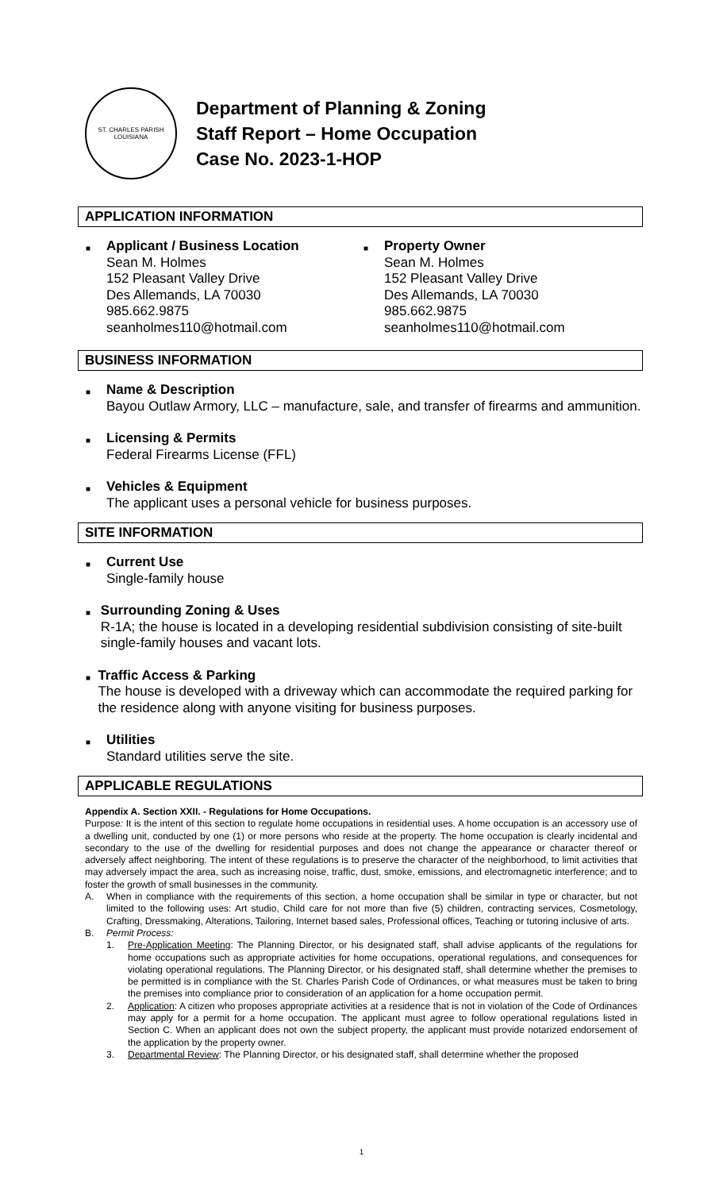ST. CHARLES PARISH
LOUISIANA
Department of Planning & Zoning
Staff Report – Home Occupation
Case No. 2023-1-HOP
APPLICATION INFORMATION
■
Applicant / Business Location
Sean M. Holmes
152 Pleasant Valley Drive
Des Allemands, LA 70030
985.662.9875
seanholmes110@hotmail.com
■
Property Owner
Sean M. Holmes
152 Pleasant Valley Drive
Des Allemands, LA 70030
985.662.9875
seanholmes110@hotmail.com
BUSINESS INFORMATION
■
Name & Description
Bayou Outlaw Armory, LLC – manufacture, sale, and transfer of firearms and ammunition.
■
Licensing & Permits
Federal Firearms License (FFL)
■
Vehicles & Equipment
The applicant uses a personal vehicle for business purposes.
SITE INFORMATION
■
Current Use
Single-family house
■
Surrounding Zoning & Uses
R-1A; the house is located in a developing residential subdivision consisting of site-built single-family houses and vacant lots.
■
Traffic Access & Parking
The house is developed with a driveway which can accommodate the required parking for the residence along with anyone visiting for business purposes.
■
Utilities
Standard utilities serve the site.
APPLICABLE REGULATIONS
Appendix A. Section XXII. - Regulations for Home Occupations.
Purpose: It is the intent of this section to regulate home occupations in residential uses. A home occupation is an accessory use of a dwelling unit, conducted by one (1) or more persons who reside at the property. The home occupation is clearly incidental and secondary to the use of the dwelling for residential purposes and does not change the appearance or character thereof or adversely affect neighboring. The intent of these regulations is to preserve the character of the neighborhood, to limit activities that may adversely impact the area, such as increasing noise, traffic, dust, smoke, emissions, and electromagnetic interference; and to foster the growth of small businesses in the community.
A. When in compliance with the requirements of this section, a home occupation shall be similar in type or character, but not limited to the following uses: Art studio, Child care for not more than five (5) children, contracting services, Cosmetology, Crafting, Dressmaking, Alterations, Tailoring, Internet based sales, Professional offices, Teaching or tutoring inclusive of arts.
B. Permit Process:
1. Pre-Application Meeting: The Planning Director, or his designated staff, shall advise applicants of the regulations for home occupations such as appropriate activities for home occupations, operational regulations, and consequences for violating operational regulations. The Planning Director, or his designated staff, shall determine whether the premises to be permitted is in compliance with the St. Charles Parish Code of Ordinances, or what measures must be taken to bring the premises into compliance prior to consideration of an application for a home occupation permit.
2. Application: A citizen who proposes appropriate activities at a residence that is not in violation of the Code of Ordinances may apply for a permit for a home occupation. The applicant must agree to follow operational regulations listed in Section C. When an applicant does not own the subject property, the applicant must provide notarized endorsement of the application by the property owner.
3. Departmental Review: The Planning Director, or his designated staff, shall determine whether the proposed
1